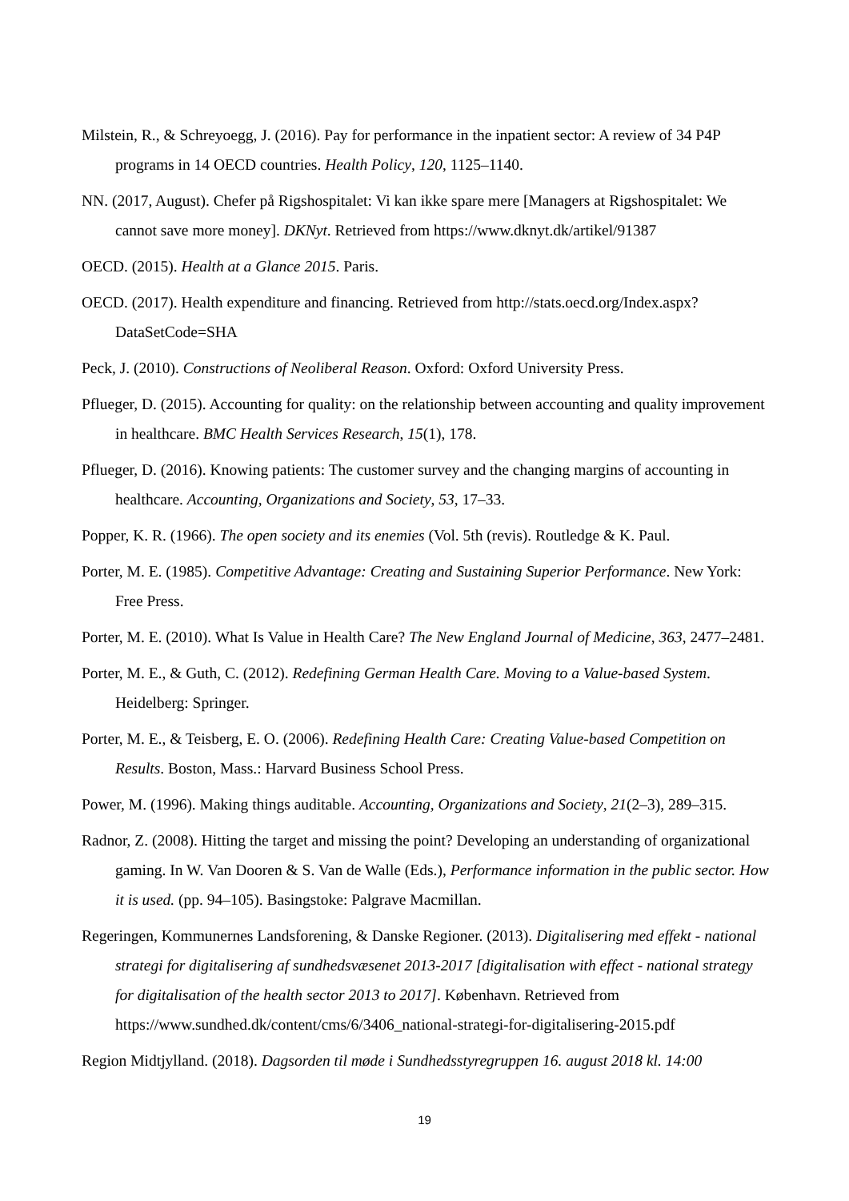Milstein, R., & Schreyoegg, J. (2016). Pay for performance in the inpatient sector: A review of 34 P4P programs in 14 OECD countries. Health Policy, 120, 1125–1140.
NN. (2017, August). Chefer på Rigshospitalet: Vi kan ikke spare mere [Managers at Rigshospitalet: We cannot save more money]. DKNyt. Retrieved from https://www.dknyt.dk/artikel/91387
OECD. (2015). Health at a Glance 2015. Paris.
OECD. (2017). Health expenditure and financing. Retrieved from http://stats.oecd.org/Index.aspx?DataSetCode=SHA
Peck, J. (2010). Constructions of Neoliberal Reason. Oxford: Oxford University Press.
Pflueger, D. (2015). Accounting for quality: on the relationship between accounting and quality improvement in healthcare. BMC Health Services Research, 15(1), 178.
Pflueger, D. (2016). Knowing patients: The customer survey and the changing margins of accounting in healthcare. Accounting, Organizations and Society, 53, 17–33.
Popper, K. R. (1966). The open society and its enemies (Vol. 5th (revis). Routledge & K. Paul.
Porter, M. E. (1985). Competitive Advantage: Creating and Sustaining Superior Performance. New York: Free Press.
Porter, M. E. (2010). What Is Value in Health Care? The New England Journal of Medicine, 363, 2477–2481.
Porter, M. E., & Guth, C. (2012). Redefining German Health Care. Moving to a Value-based System. Heidelberg: Springer.
Porter, M. E., & Teisberg, E. O. (2006). Redefining Health Care: Creating Value-based Competition on Results. Boston, Mass.: Harvard Business School Press.
Power, M. (1996). Making things auditable. Accounting, Organizations and Society, 21(2–3), 289–315.
Radnor, Z. (2008). Hitting the target and missing the point? Developing an understanding of organizational gaming. In W. Van Dooren & S. Van de Walle (Eds.), Performance information in the public sector. How it is used. (pp. 94–105). Basingstoke: Palgrave Macmillan.
Regeringen, Kommunernes Landsforening, & Danske Regioner. (2013). Digitalisering med effekt - national strategi for digitalisering af sundhedsvæsenet 2013-2017 [digitalisation with effect - national strategy for digitalisation of the health sector 2013 to 2017]. København. Retrieved from https://www.sundhed.dk/content/cms/6/3406_national-strategi-for-digitalisering-2015.pdf
Region Midtjylland. (2018). Dagsorden til møde i Sundhedsstyregruppen 16. august 2018 kl. 14:00
19